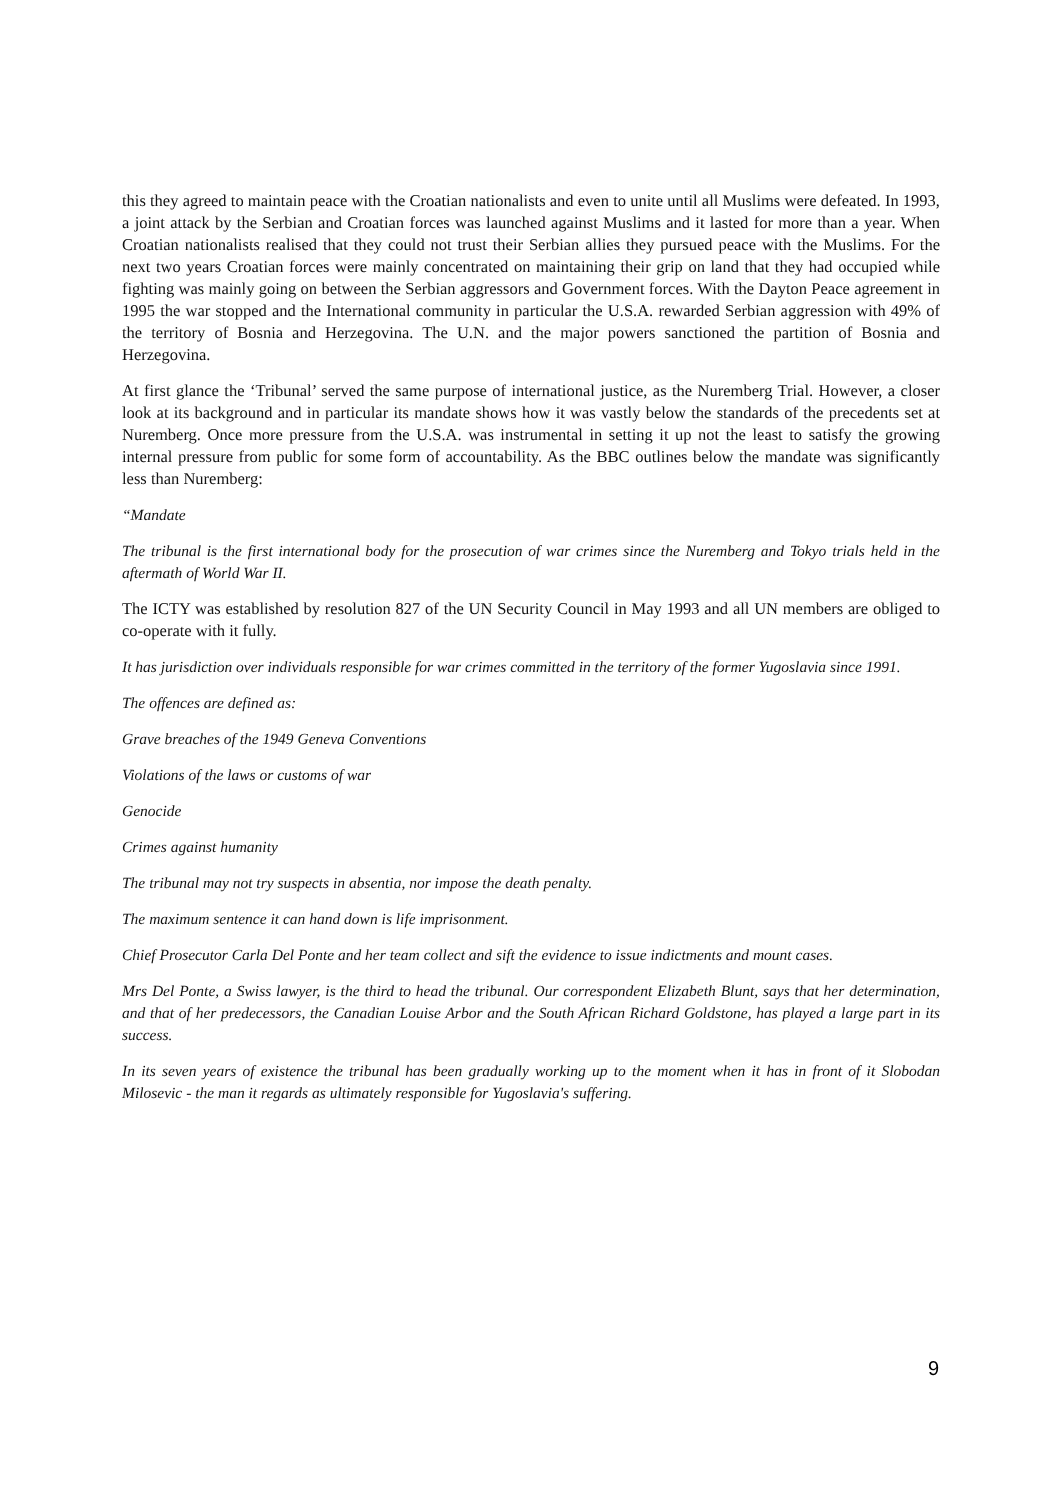this they agreed to maintain peace with the Croatian nationalists and even to unite until all Muslims were defeated. In 1993, a joint attack by the Serbian and Croatian forces was launched against Muslims and it lasted for more than a year. When Croatian nationalists realised that they could not trust their Serbian allies they pursued peace with the Muslims. For the next two years Croatian forces were mainly concentrated on maintaining their grip on land that they had occupied while fighting was mainly going on between the Serbian aggressors and Government forces. With the Dayton Peace agreement in 1995 the war stopped and the International community in particular the U.S.A. rewarded Serbian aggression with 49% of the territory of Bosnia and Herzegovina. The U.N. and the major powers sanctioned the partition of Bosnia and Herzegovina.
At first glance the ‘Tribunal’ served the same purpose of international justice, as the Nuremberg Trial. However, a closer look at its background and in particular its mandate shows how it was vastly below the standards of the precedents set at Nuremberg. Once more pressure from the U.S.A. was instrumental in setting it up not the least to satisfy the growing internal pressure from public for some form of accountability. As the BBC outlines below the mandate was significantly less than Nuremberg:
“Mandate
The tribunal is the first international body for the prosecution of war crimes since the Nuremberg and Tokyo trials held in the aftermath of World War II.
The ICTY was established by resolution 827 of the UN Security Council in May 1993 and all UN members are obliged to co-operate with it fully.
It has jurisdiction over individuals responsible for war crimes committed in the territory of the former Yugoslavia since 1991.
The offences are defined as:
Grave breaches of the 1949 Geneva Conventions
Violations of the laws or customs of war
Genocide
Crimes against humanity
The tribunal may not try suspects in absentia, nor impose the death penalty.
The maximum sentence it can hand down is life imprisonment.
Chief Prosecutor Carla Del Ponte and her team collect and sift the evidence to issue indictments and mount cases.
Mrs Del Ponte, a Swiss lawyer, is the third to head the tribunal. Our correspondent Elizabeth Blunt, says that her determination, and that of her predecessors, the Canadian Louise Arbor and the South African Richard Goldstone, has played a large part in its success.
In its seven years of existence the tribunal has been gradually working up to the moment when it has in front of it Slobodan Milosevic - the man it regards as ultimately responsible for Yugoslavia's suffering.
9